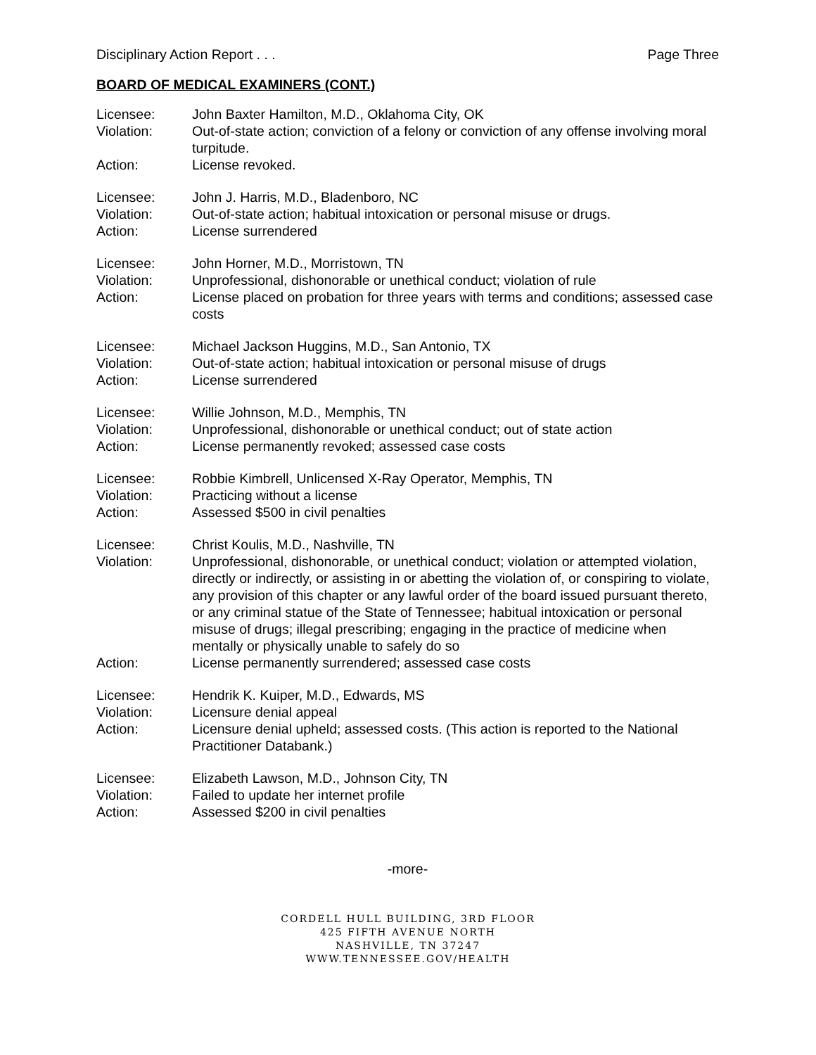Disciplinary Action Report . . . Page Three
BOARD OF MEDICAL EXAMINERS (CONT.)
| Licensee: | John Baxter Hamilton, M.D., Oklahoma City, OK |
| Violation: | Out-of-state action; conviction of a felony or conviction of any offense involving moral turpitude. |
| Action: | License revoked. |
| Licensee: | John J. Harris, M.D., Bladenboro, NC |
| Violation: | Out-of-state action; habitual intoxication or personal misuse or drugs. |
| Action: | License surrendered |
| Licensee: | John Horner, M.D., Morristown, TN |
| Violation: | Unprofessional, dishonorable or unethical conduct; violation of rule |
| Action: | License placed on probation for three years with terms and conditions; assessed case costs |
| Licensee: | Michael Jackson Huggins, M.D., San Antonio, TX |
| Violation: | Out-of-state action; habitual intoxication or personal misuse of drugs |
| Action: | License surrendered |
| Licensee: | Willie Johnson, M.D., Memphis, TN |
| Violation: | Unprofessional, dishonorable or unethical conduct; out of state action |
| Action: | License permanently revoked; assessed case costs |
| Licensee: | Robbie Kimbrell, Unlicensed X-Ray Operator, Memphis, TN |
| Violation: | Practicing without a license |
| Action: | Assessed $500 in civil penalties |
| Licensee: | Christ Koulis, M.D., Nashville, TN |
| Violation: | Unprofessional, dishonorable, or unethical conduct; violation or attempted violation, directly or indirectly, or assisting in or abetting the violation of, or conspiring to violate, any provision of this chapter or any lawful order of the board issued pursuant thereto, or any criminal statue of the State of Tennessee; habitual intoxication or personal misuse of drugs; illegal prescribing; engaging in the practice of medicine when mentally or physically unable to safely do so |
| Action: | License permanently surrendered; assessed case costs |
| Licensee: | Hendrik K. Kuiper, M.D., Edwards, MS |
| Violation: | Licensure denial appeal |
| Action: | Licensure denial upheld; assessed costs. (This action is reported to the National Practitioner Databank.) |
| Licensee: | Elizabeth Lawson, M.D., Johnson City, TN |
| Violation: | Failed to update her internet profile |
| Action: | Assessed $200 in civil penalties |
-more-
CORDELL HULL BUILDING, 3RD FLOOR
425 FIFTH AVENUE NORTH
NASHVILLE, TN 37247
WWW.TENNESSEE.GOV/HEALTH